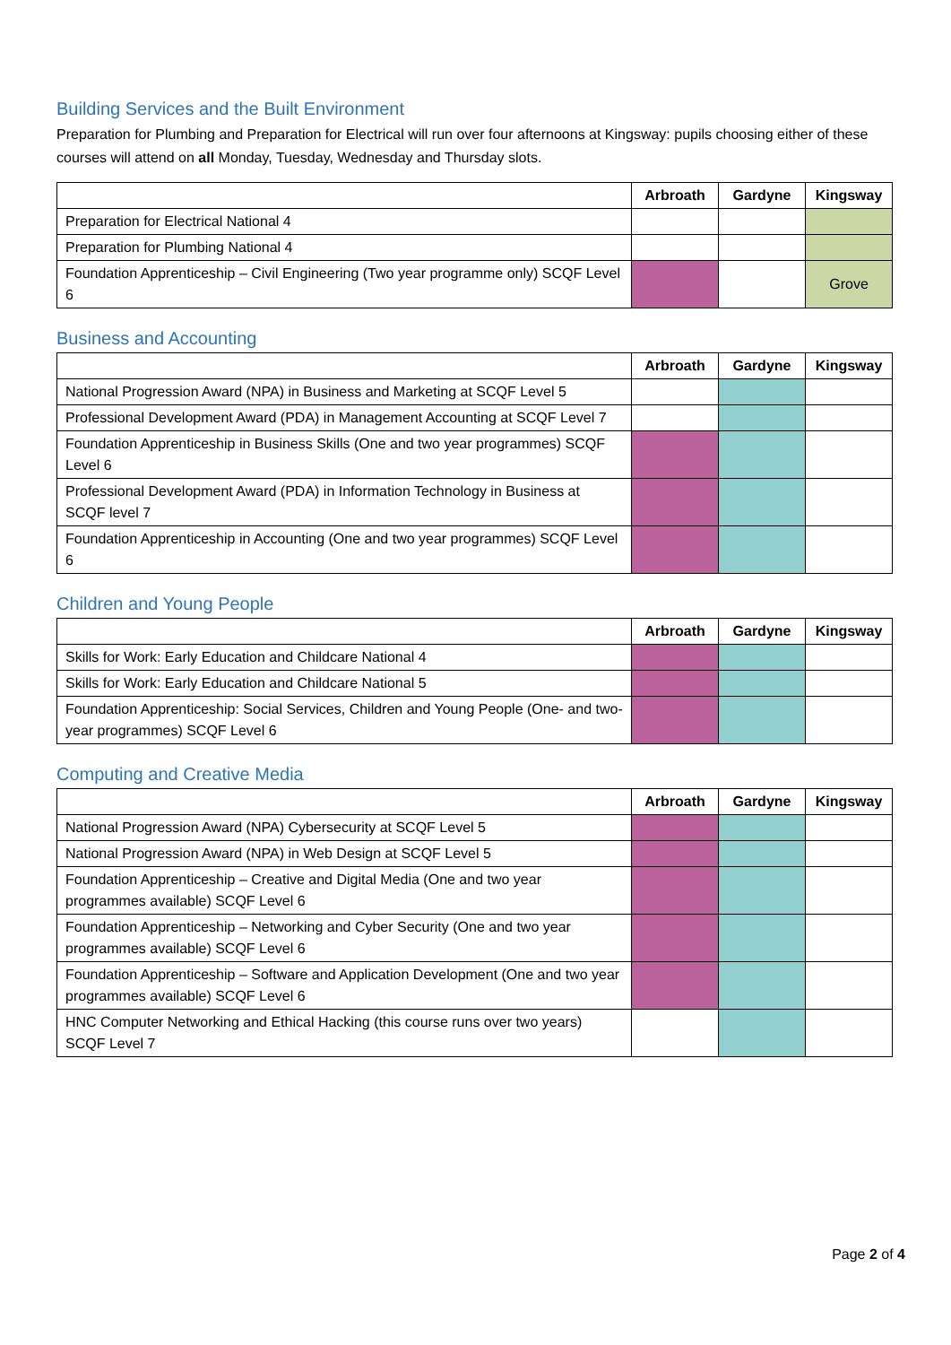Building Services and the Built Environment
Preparation for Plumbing and Preparation for Electrical will run over four afternoons at Kingsway: pupils choosing either of these courses will attend on all Monday, Tuesday, Wednesday and Thursday slots.
| | Arbroath | Gardyne | Kingsway |
| --- | --- | --- | --- |
| Preparation for Electrical National 4 | | | |
| Preparation for Plumbing National 4 | | | |
| Foundation Apprenticeship – Civil Engineering (Two year programme only) SCQF Level 6 | | | Grove |
Business and Accounting
| | Arbroath | Gardyne | Kingsway |
| --- | --- | --- | --- |
| National Progression Award (NPA) in Business and Marketing at SCQF Level 5 | | | |
| Professional Development Award (PDA) in Management Accounting at SCQF Level 7 | | | |
| Foundation Apprenticeship in Business Skills (One and two year programmes) SCQF Level 6 | | | |
| Professional Development Award (PDA) in Information Technology in Business at SCQF level 7 | | | |
| Foundation Apprenticeship in Accounting (One and two year programmes) SCQF Level 6 | | | |
Children and Young People
| | Arbroath | Gardyne | Kingsway |
| --- | --- | --- | --- |
| Skills for Work: Early Education and Childcare National 4 | | | |
| Skills for Work: Early Education and Childcare National 5 | | | |
| Foundation Apprenticeship: Social Services, Children and Young People (One- and two-year programmes) SCQF Level 6 | | | |
Computing and Creative Media
| | Arbroath | Gardyne | Kingsway |
| --- | --- | --- | --- |
| National Progression Award (NPA) Cybersecurity at SCQF Level 5 | | | |
| National Progression Award (NPA) in Web Design at SCQF Level 5 | | | |
| Foundation Apprenticeship – Creative and Digital Media (One and two year programmes available) SCQF Level 6 | | | |
| Foundation Apprenticeship – Networking and Cyber Security (One and two year programmes available) SCQF Level 6 | | | |
| Foundation Apprenticeship – Software and Application Development (One and two year programmes available) SCQF Level 6 | | | |
| HNC Computer Networking and Ethical Hacking (this course runs over two years) SCQF Level 7 | | | |
Page 2 of 4